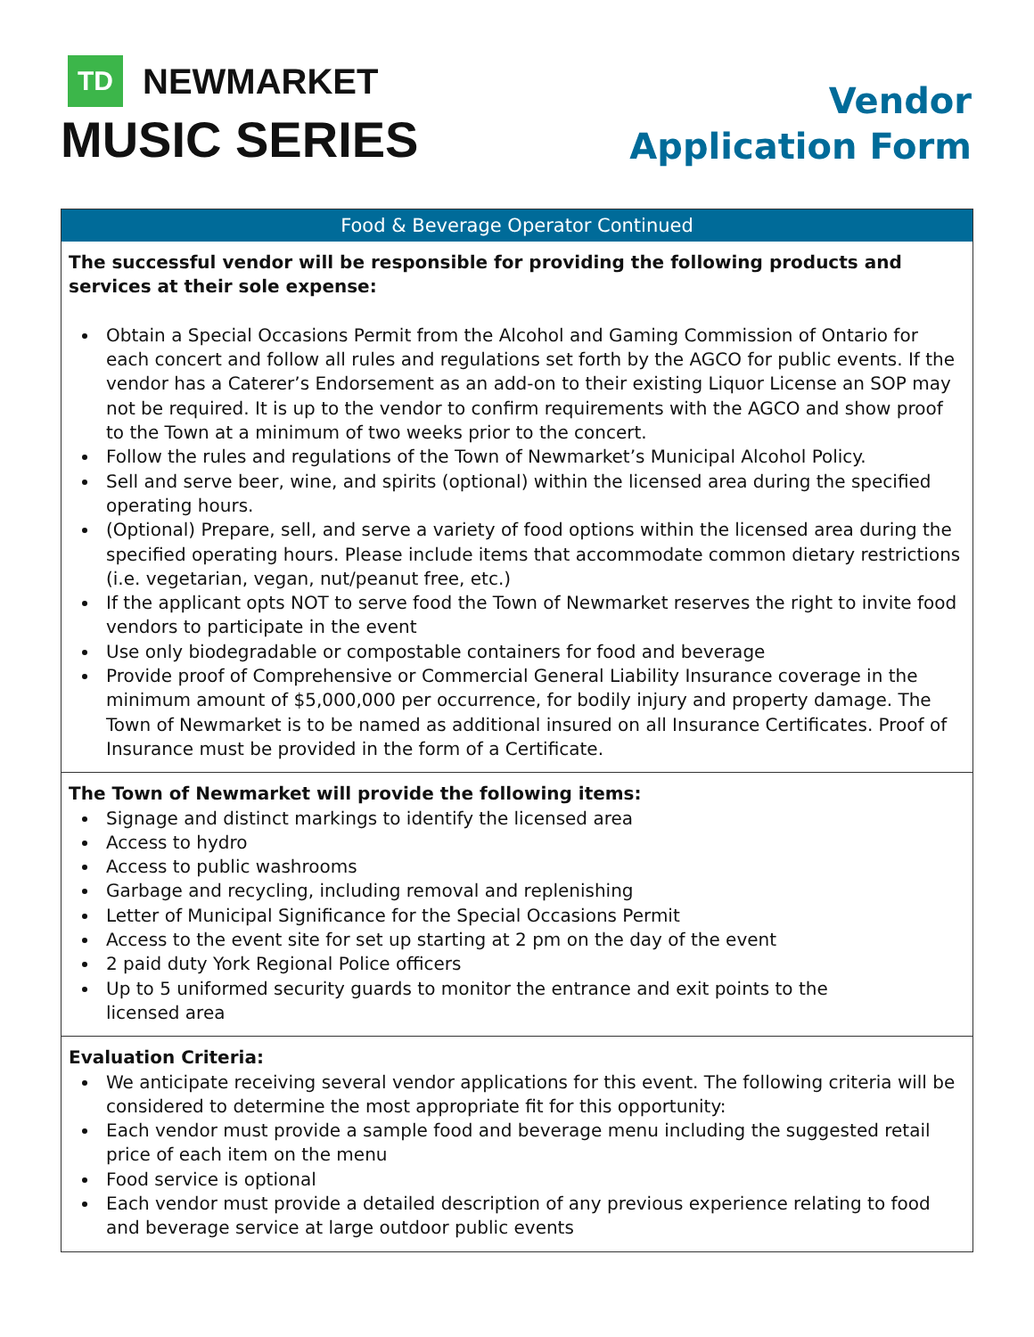TD NEWMARKET
MUSIC SERIES
Vendor
Application Form
Food & Beverage Operator Continued
The successful vendor will be responsible for providing the following products and services at their sole expense:
Obtain a Special Occasions Permit from the Alcohol and Gaming Commission of Ontario for each concert and follow all rules and regulations set forth by the AGCO for public events. If the vendor has a Caterer’s Endorsement as an add-on to their existing Liquor License an SOP may not be required. It is up to the vendor to confirm requirements with the AGCO and show proof to the Town at a minimum of two weeks prior to the concert.
Follow the rules and regulations of the Town of Newmarket’s Municipal Alcohol Policy.
Sell and serve beer, wine, and spirits (optional) within the licensed area during the specified operating hours.
(Optional) Prepare, sell, and serve a variety of food options within the licensed area during the specified operating hours. Please include items that accommodate common dietary restrictions (i.e. vegetarian, vegan, nut/peanut free, etc.)
If the applicant opts NOT to serve food the Town of Newmarket reserves the right to invite food vendors to participate in the event
Use only biodegradable or compostable containers for food and beverage
Provide proof of Comprehensive or Commercial General Liability Insurance coverage in the minimum amount of $5,000,000 per occurrence, for bodily injury and property damage. The Town of Newmarket is to be named as additional insured on all Insurance Certificates. Proof of Insurance must be provided in the form of a Certificate.
The Town of Newmarket will provide the following items:
Signage and distinct markings to identify the licensed area
Access to hydro
Access to public washrooms
Garbage and recycling, including removal and replenishing
Letter of Municipal Significance for the Special Occasions Permit
Access to the event site for set up starting at 2 pm on the day of the event
2 paid duty York Regional Police officers
Up to 5 uniformed security guards to monitor the entrance and exit points to the
licensed area
Evaluation Criteria:
We anticipate receiving several vendor applications for this event. The following criteria will be considered to determine the most appropriate fit for this opportunity:
Each vendor must provide a sample food and beverage menu including the suggested retail price of each item on the menu
Food service is optional
Each vendor must provide a detailed description of any previous experience relating to food and beverage service at large outdoor public events